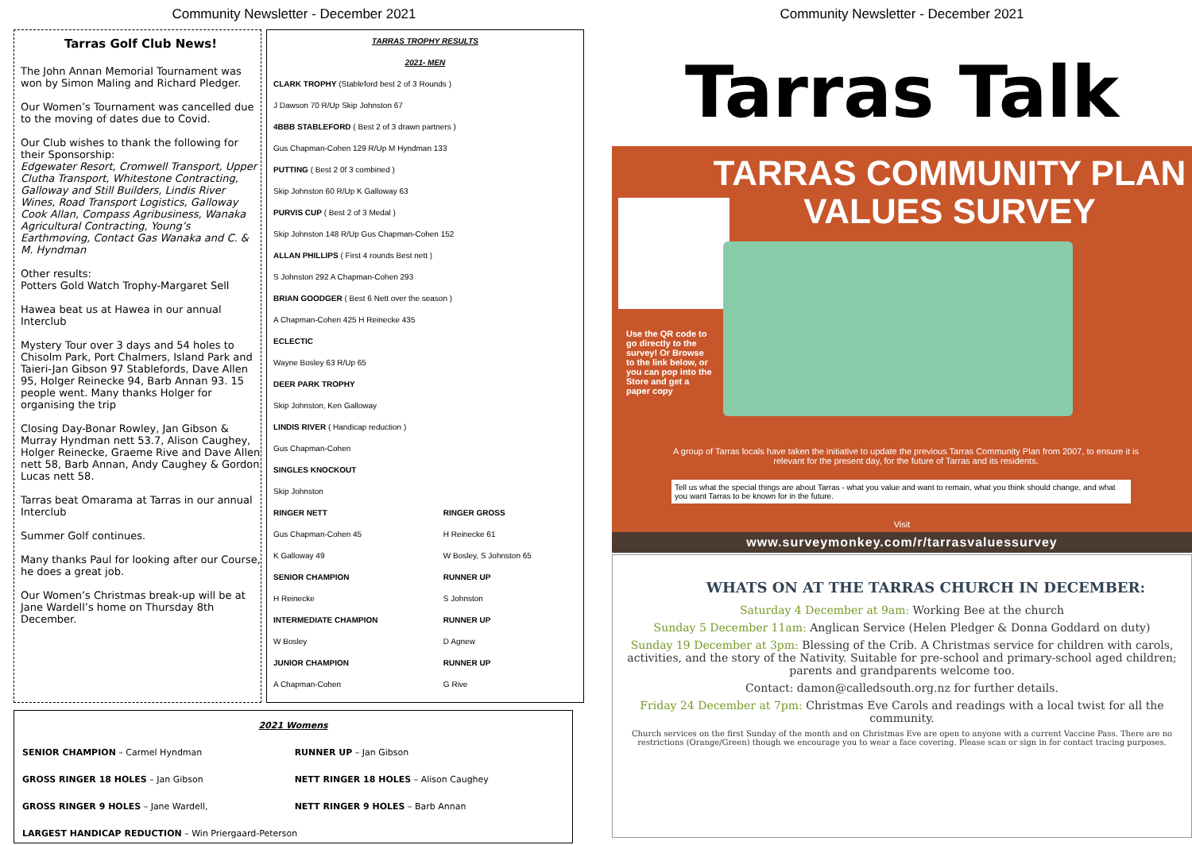Community Newsletter - December 2021
Tarras Golf Club News!
The John Annan Memorial Tournament was won by Simon Maling and Richard Pledger.
Our Women’s Tournament was cancelled due to the moving of dates due to Covid.
Our Club wishes to thank the following for their Sponsorship:
Edgewater Resort, Cromwell Transport, Upper Clutha Transport, Whitestone Contracting, Galloway and Still Builders, Lindis River Wines, Road Transport Logistics, Galloway Cook Allan, Compass Agribusiness, Wanaka Agricultural Contracting, Young’s Earthmoving, Contact Gas Wanaka and C. & M. Hyndman
Other results:
Potters Gold Watch Trophy-Margaret Sell
Hawea beat us at Hawea in our annual Interclub
Mystery Tour over 3 days and 54 holes to Chisolm Park, Port Chalmers, Island Park and Taieri-Jan Gibson 97 Stablefords, Dave Allen 95, Holger Reinecke 94, Barb Annan 93. 15 people went. Many thanks Holger for organising the trip
Closing Day-Bonar Rowley, Jan Gibson & Murray Hyndman nett 53.7, Alison Caughey, Holger Reinecke, Graeme Rive and Dave Allen nett 58, Barb Annan, Andy Caughey & Gordon Lucas nett 58.
Tarras beat Omarama at Tarras in our annual Interclub
Summer Golf continues.
Many thanks Paul for looking after our Course, he does a great job.
Our Women’s Christmas break-up will be at Jane Wardell’s home on Thursday 8th December.
| TARRAS TROPHY RESULTS | |
| 2021- MEN | |
| CLARK TROPHY (Stableford best 2 of 3 Rounds ) | |
| J Dawson 70 R/Up Skip Johnston 67 | |
| 4BBB STABLEFORD ( Best 2 of 3 drawn partners ) | |
| Gus Chapman-Cohen 129 R/Up M Hyndman 133 | |
| PUTTING ( Best 2 0f 3 combined ) | |
| Skip Johnston 60 R/Up K Galloway 63 | |
| PURVIS CUP ( Best 2 of 3 Medal ) | |
| Skip Johnston 148 R/Up Gus Chapman-Cohen 152 | |
| ALLAN PHILLIPS ( First 4 rounds Best nett ) | |
| S Johnston 292 A Chapman-Cohen 293 | |
| BRIAN GOODGER ( Best 6 Nett over the season ) | |
| A Chapman-Cohen 425 H Reinecke 435 | |
| ECLECTIC | |
| Wayne Bosley 63 R/Up 65 | |
| DEER PARK TROPHY | |
| Skip Johnston, Ken Galloway | |
| LINDIS RIVER ( Handicap reduction ) | |
| Gus Chapman-Cohen | |
| SINGLES KNOCKOUT | |
| Skip Johnston | |
| RINGER NETT | RINGER GROSS |
| Gus Chapman-Cohen 45 | H Reinecke 61 |
| K Galloway 49 | W Bosley, S Johnston 65 |
| SENIOR CHAMPION | RUNNER UP |
| H Reinecke | S Johnston |
| INTERMEDIATE CHAMPION | RUNNER UP |
| W Bosley | D Agnew |
| JUNIOR CHAMPION | RUNNER UP |
| A Chapman-Cohen | G Rive |
| 2021 Womens | |
| SENIOR CHAMPION – Carmel Hyndman | RUNNER UP – Jan Gibson |
| GROSS RINGER 18 HOLES – Jan Gibson | NETT RINGER 18 HOLES – Alison Caughey |
| GROSS RINGER 9 HOLES – Jane Wardell, | NETT RINGER 9 HOLES – Barb Annan |
| LARGEST HANDICAP REDUCTION – Win Priergaard-Peterson | |
Community Newsletter - December 2021
Tarras Talk
TARRAS COMMUNITY PLAN
VALUES SURVEY
Use the QR code to go directly to the survey! Or Browse to the link below, or you can pop into the Store and get a paper copy
A group of Tarras locals have taken the initiative to update the previous Tarras Community Plan from 2007, to ensure it is relevant for the present day, for the future of Tarras and its residents.
Tell us what the special things are about Tarras - what you value and want to remain, what you think should change, and what you want Tarras to be known for in the future.
Visit
www.surveymonkey.com/r/tarrasvaluessurvey
WHATS ON AT THE TARRAS CHURCH IN DECEMBER:
Saturday 4 December at 9am: Working Bee at the church
Sunday 5 December 11am: Anglican Service (Helen Pledger & Donna Goddard on duty)
Sunday 19 December at 3pm: Blessing of the Crib. A Christmas service for children with carols, activities, and the story of the Nativity. Suitable for pre-school and primary-school aged children; parents and grandparents welcome too.
Contact: damon@calledsouth.org.nz for further details.
Friday 24 December at 7pm: Christmas Eve Carols and readings with a local twist for all the community.
Church services on the first Sunday of the month and on Christmas Eve are open to anyone with a current Vaccine Pass. There are no restrictions (Orange/Green) though we encourage you to wear a face covering. Please scan or sign in for contact tracing purposes.